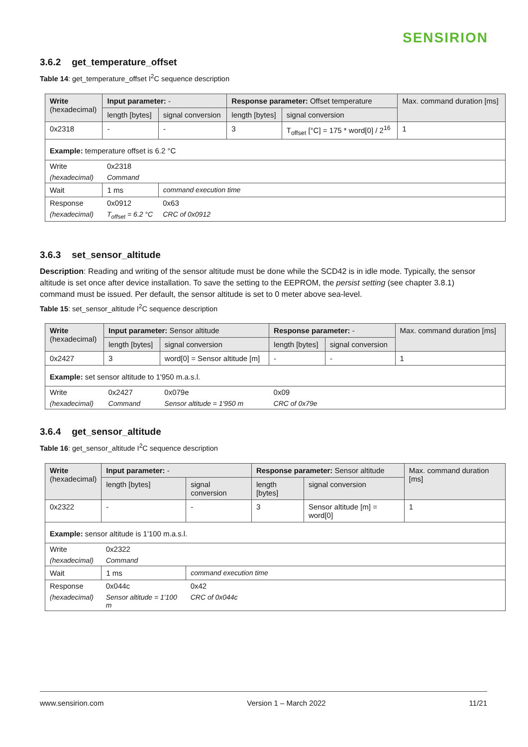SENSIRION
3.6.2 get_temperature_offset
Table 14: get_temperature_offset I<sup>2</sup>C sequence description
| Write (hexadecimal) | Input parameter: - | | Response parameter: Offset temperature | | Max. command duration [ms] |
| --- | --- | --- | --- | --- | --- |
| | length [bytes] | signal conversion | length [bytes] | signal conversion | |
| 0x2318 | - | - | 3 | T<sub>offset</sub> [°C] = 175 * word[0] / 2<sup>16</sup> | 1 |
| Example: temperature offset is 6.2 °C | | | | | |
| Write | 0x2318 | | | | |
| (hexadecimal) | Command | | | | |
| Wait | 1 ms | command execution time | | | |
| Response | 0x0912 | 0x63 | | | |
| (hexadecimal) | T<sub>offset</sub> = 6.2 °C | CRC of 0x0912 | | | |
3.6.3 set_sensor_altitude
Description: Reading and writing of the sensor altitude must be done while the SCD42 is in idle mode. Typically, the sensor altitude is set once after device installation. To save the setting to the EEPROM, the persist setting (see chapter 3.8.1) command must be issued. Per default, the sensor altitude is set to 0 meter above sea-level.
Table 15: set_sensor_altitude I<sup>2</sup>C sequence description
| Write (hexadecimal) | Input parameter: Sensor altitude | | Response parameter: - | | Max. command duration [ms] |
| --- | --- | --- | --- | --- | --- |
| | length [bytes] | signal conversion | length [bytes] | signal conversion | |
| 0x2427 | 3 | word[0] = Sensor altitude [m] | - | - | 1 |
| Example: set sensor altitude to 1'950 m.a.s.l. | | | | | |
| Write | 0x2427 | 0x079e | 0x09 | | |
| (hexadecimal) | Command | Sensor altitude = 1'950 m | CRC of 0x79e | | |
3.6.4 get_sensor_altitude
Table 16: get_sensor_altitude I<sup>2</sup>C sequence description
| Write (hexadecimal) | Input parameter: - | | Response parameter: Sensor altitude | | Max. command duration [ms] |
| --- | --- | --- | --- | --- | --- |
| | length [bytes] | signal conversion | length [bytes] | signal conversion | |
| 0x2322 | - | - | 3 | Sensor altitude [m] = word[0] | 1 |
| Example: sensor altitude is 1'100 m.a.s.l. | | | | | |
| Write | 0x2322 | | | | |
| (hexadecimal) | Command | | | | |
| Wait | 1 ms | command execution time | | | |
| Response | 0x044c | 0x42 | | | |
| (hexadecimal) | Sensor altitude = 1'100 m | CRC of 0x044c | | | |
www.sensirion.com Version 1 – March 2022 11/21